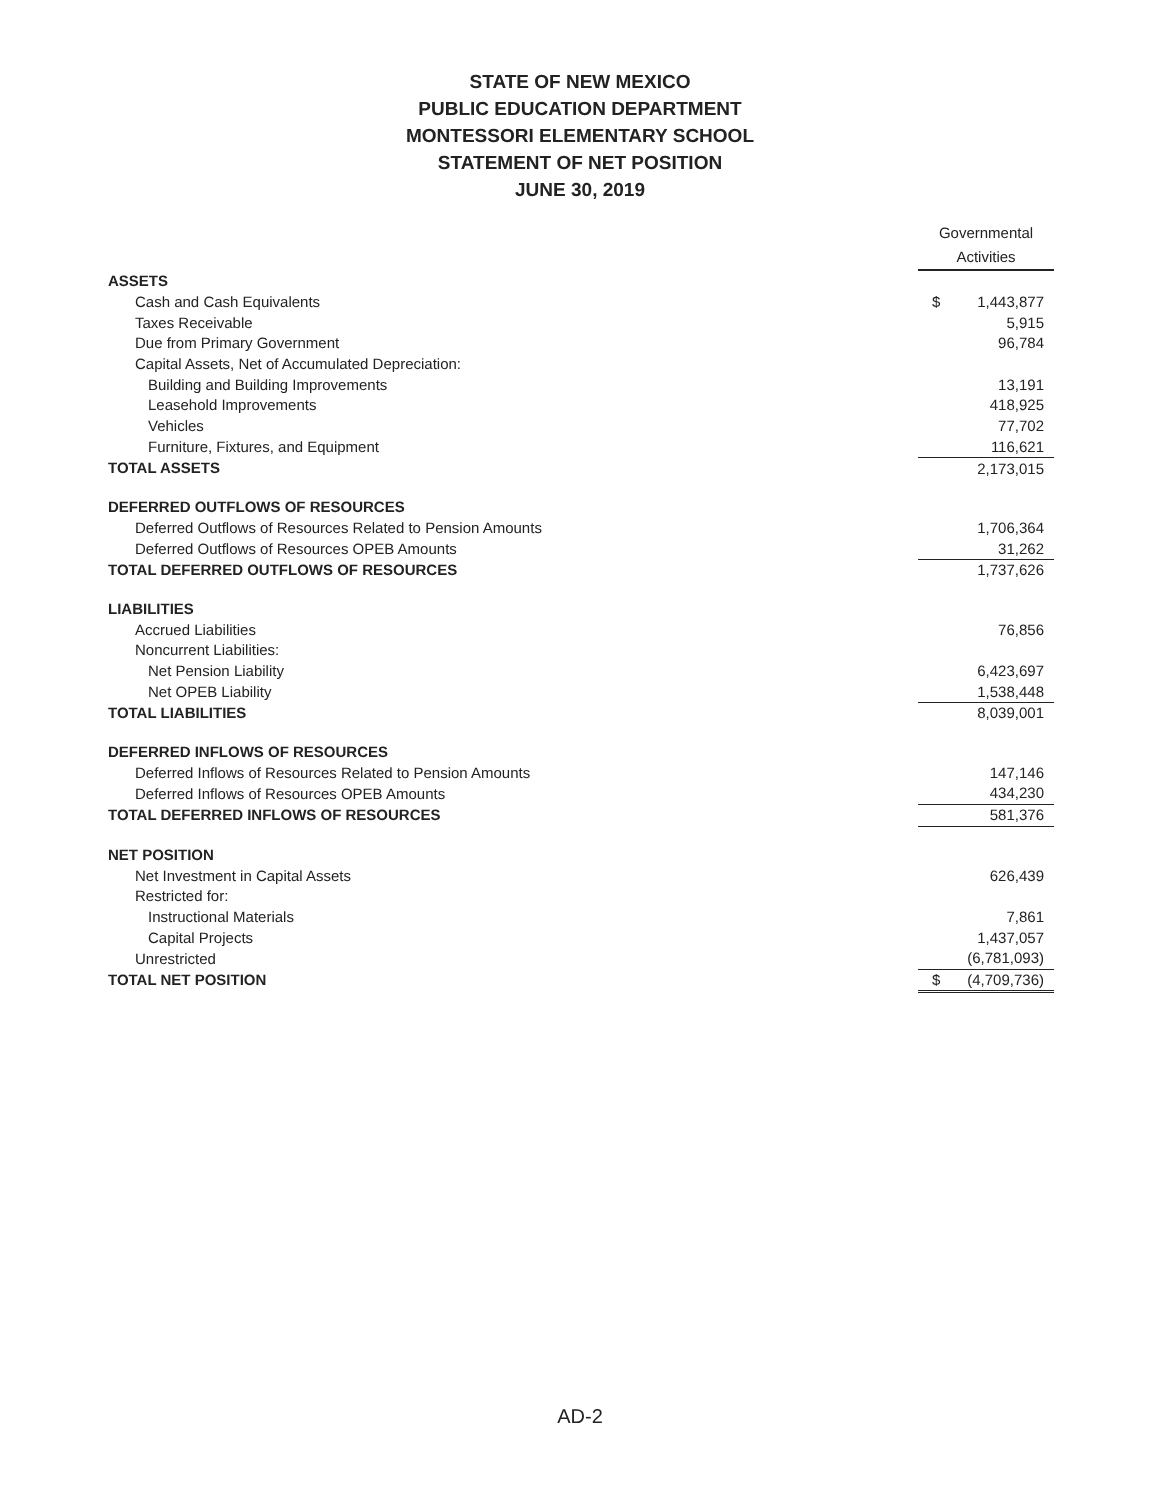STATE OF NEW MEXICO
PUBLIC EDUCATION DEPARTMENT
MONTESSORI ELEMENTARY SCHOOL
STATEMENT OF NET POSITION
JUNE 30, 2019
| | Governmental Activities | |
| ASSETS | | |
| Cash and Cash Equivalents | $ | 1,443,877 |
| Taxes Receivable | | 5,915 |
| Due from Primary Government | | 96,784 |
| Capital Assets, Net of Accumulated Depreciation: | | |
| Building and Building Improvements | | 13,191 |
| Leasehold Improvements | | 418,925 |
| Vehicles | | 77,702 |
| Furniture, Fixtures, and Equipment | | 116,621 |
| TOTAL ASSETS | | 2,173,015 |
| DEFERRED OUTFLOWS OF RESOURCES | | |
| Deferred Outflows of Resources Related to Pension Amounts | | 1,706,364 |
| Deferred Outflows of Resources OPEB Amounts | | 31,262 |
| TOTAL DEFERRED OUTFLOWS OF RESOURCES | | 1,737,626 |
| LIABILITIES | | |
| Accrued Liabilities | | 76,856 |
| Noncurrent Liabilities: | | |
| Net Pension Liability | | 6,423,697 |
| Net OPEB Liability | | 1,538,448 |
| TOTAL LIABILITIES | | 8,039,001 |
| DEFERRED INFLOWS OF RESOURCES | | |
| Deferred Inflows of Resources Related to Pension Amounts | | 147,146 |
| Deferred Inflows of Resources OPEB Amounts | | 434,230 |
| TOTAL DEFERRED INFLOWS OF RESOURCES | | 581,376 |
| NET POSITION | | |
| Net Investment in Capital Assets | | 626,439 |
| Restricted for: | | |
| Instructional Materials | | 7,861 |
| Capital Projects | | 1,437,057 |
| Unrestricted | | (6,781,093) |
| TOTAL NET POSITION | $ | (4,709,736) |
AD-2